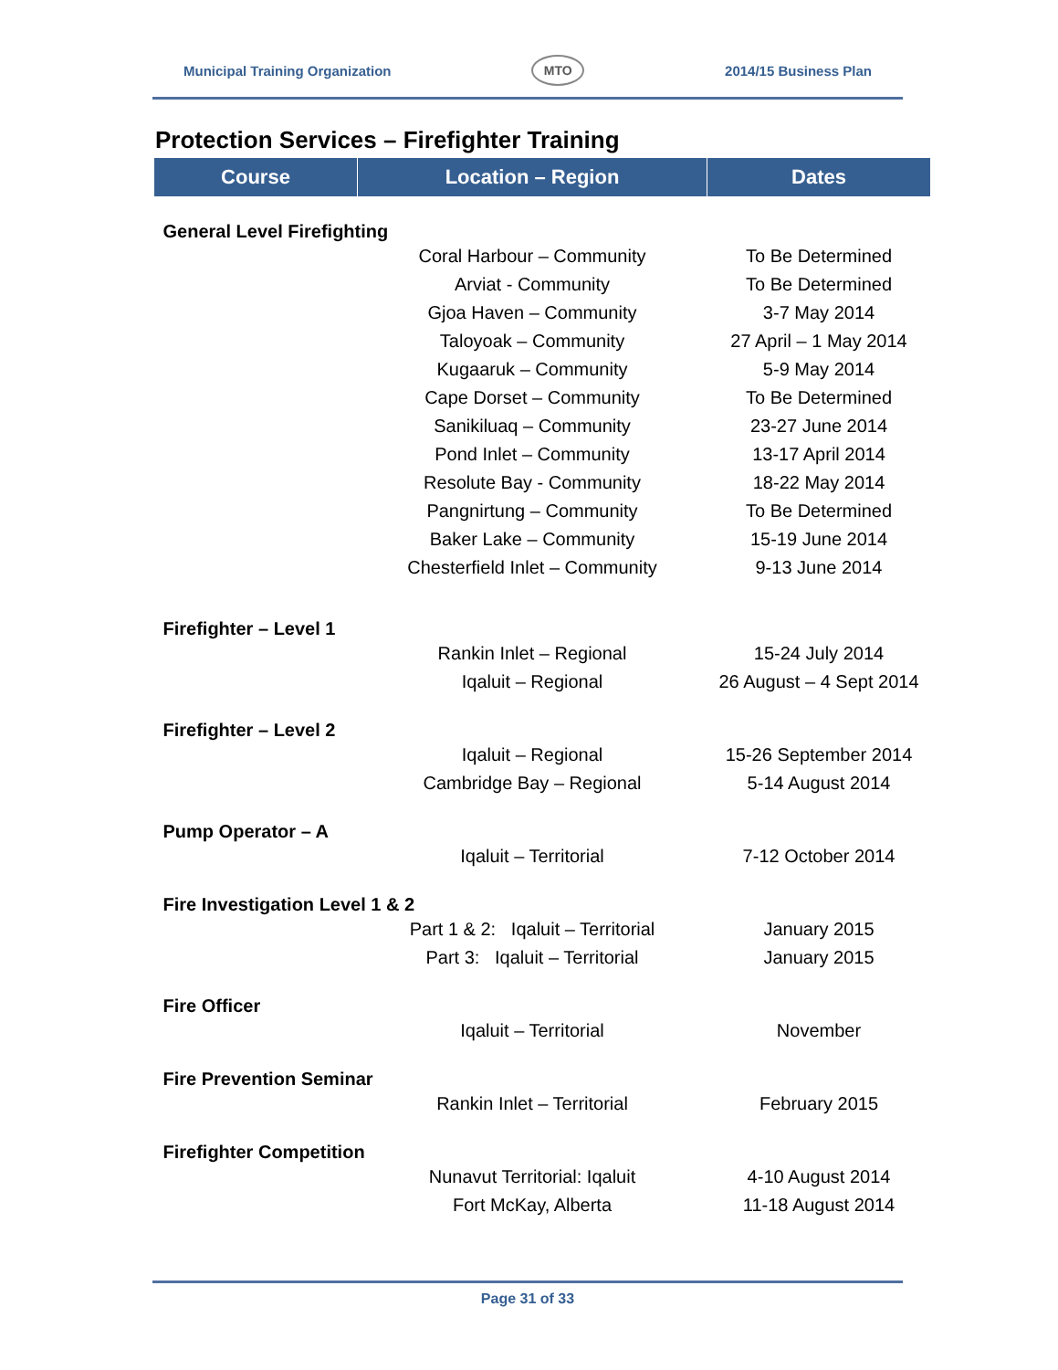Municipal Training Organization MTO 2014/15 Business Plan
Protection Services – Firefighter Training
| Course | Location – Region | Dates |
| --- | --- | --- |
| General Level Firefighting | | |
| | Coral Harbour – Community | To Be Determined |
| | Arviat - Community | To Be Determined |
| | Gjoa Haven – Community | 3-7 May 2014 |
| | Taloyoak – Community | 27 April – 1 May 2014 |
| | Kugaaruk – Community | 5-9 May 2014 |
| | Cape Dorset – Community | To Be Determined |
| | Sanikiluaq – Community | 23-27 June 2014 |
| | Pond Inlet – Community | 13-17 April 2014 |
| | Resolute Bay - Community | 18-22 May 2014 |
| | Pangnirtung – Community | To Be Determined |
| | Baker Lake – Community | 15-19 June 2014 |
| | Chesterfield Inlet – Community | 9-13 June 2014 |
| Firefighter – Level 1 | | |
| | Rankin Inlet – Regional | 15-24 July 2014 |
| | Iqaluit – Regional | 26 August – 4 Sept 2014 |
| Firefighter – Level 2 | | |
| | Iqaluit – Regional | 15-26 September 2014 |
| | Cambridge Bay – Regional | 5-14 August 2014 |
| Pump Operator – A | | |
| | Iqaluit – Territorial | 7-12 October 2014 |
| Fire Investigation Level 1 & 2 | | |
| | Part 1 & 2: Iqaluit – Territorial | January 2015 |
| | Part 3: Iqaluit – Territorial | January 2015 |
| Fire Officer | | |
| | Iqaluit – Territorial | November |
| Fire Prevention Seminar | | |
| | Rankin Inlet – Territorial | February 2015 |
| Firefighter Competition | | |
| | Nunavut Territorial: Iqaluit | 4-10 August 2014 |
| | Fort McKay, Alberta | 11-18 August 2014 |
Page 31 of 33